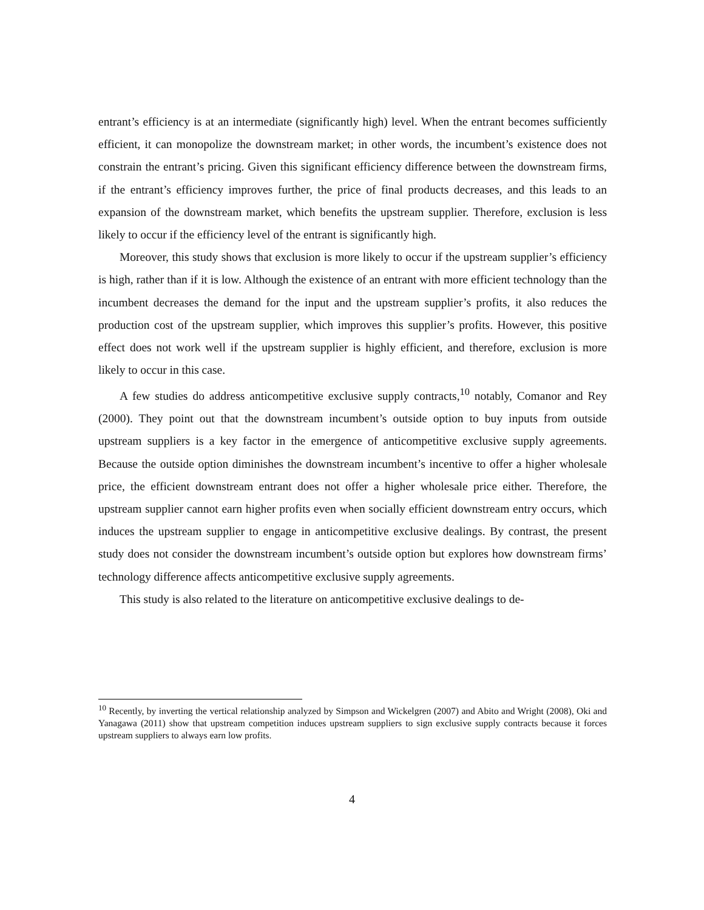entrant’s efficiency is at an intermediate (significantly high) level. When the entrant becomes sufficiently efficient, it can monopolize the downstream market; in other words, the incumbent’s existence does not constrain the entrant’s pricing. Given this significant efficiency difference between the downstream firms, if the entrant’s efficiency improves further, the price of final products decreases, and this leads to an expansion of the downstream market, which benefits the upstream supplier. Therefore, exclusion is less likely to occur if the efficiency level of the entrant is significantly high.
Moreover, this study shows that exclusion is more likely to occur if the upstream supplier’s efficiency is high, rather than if it is low. Although the existence of an entrant with more efficient technology than the incumbent decreases the demand for the input and the upstream supplier’s profits, it also reduces the production cost of the upstream supplier, which improves this supplier’s profits. However, this positive effect does not work well if the upstream supplier is highly efficient, and therefore, exclusion is more likely to occur in this case.
A few studies do address anticompetitive exclusive supply contracts,<sup>10</sup> notably, Comanor and Rey (2000). They point out that the downstream incumbent’s outside option to buy inputs from outside upstream suppliers is a key factor in the emergence of anticompetitive exclusive supply agreements. Because the outside option diminishes the downstream incumbent’s incentive to offer a higher wholesale price, the efficient downstream entrant does not offer a higher wholesale price either. Therefore, the upstream supplier cannot earn higher profits even when socially efficient downstream entry occurs, which induces the upstream supplier to engage in anticompetitive exclusive dealings. By contrast, the present study does not consider the downstream incumbent’s outside option but explores how downstream firms’ technology difference affects anticompetitive exclusive supply agreements.
This study is also related to the literature on anticompetitive exclusive dealings to de-
<sup>10</sup> Recently, by inverting the vertical relationship analyzed by Simpson and Wickelgren (2007) and Abito and Wright (2008), Oki and Yanagawa (2011) show that upstream competition induces upstream suppliers to sign exclusive supply contracts because it forces upstream suppliers to always earn low profits.
4